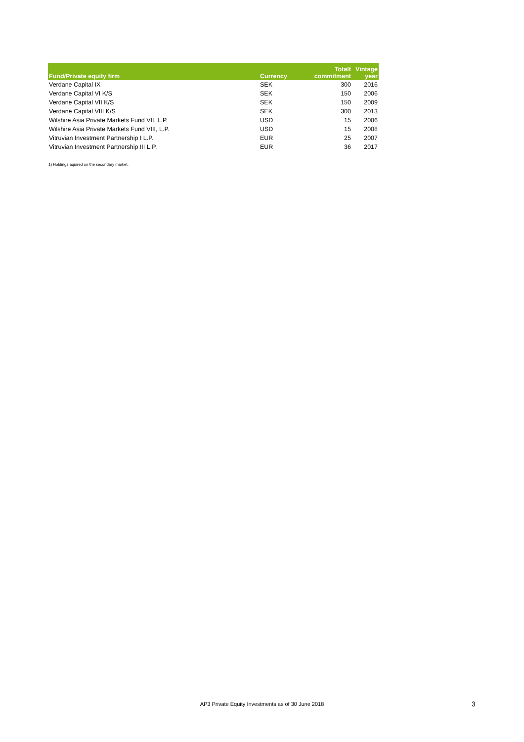| Fund/Private equity firm | Currency | Totalt commitment | Vintage year |
| --- | --- | --- | --- |
| Verdane Capital IX | SEK | 300 | 2016 |
| Verdane Capital VI K/S | SEK | 150 | 2006 |
| Verdane Capital VII K/S | SEK | 150 | 2009 |
| Verdane Capital VIII K/S | SEK | 300 | 2013 |
| Wilshire Asia Private Markets Fund VII, L.P. | USD | 15 | 2006 |
| Wilshire Asia Private Markets Fund VIII, L.P. | USD | 15 | 2008 |
| Vitruvian Investment Partnership I L.P. | EUR | 25 | 2007 |
| Vitruvian Investment Partnership III L.P. | EUR | 36 | 2017 |
1) Holdings aquired on the secondary market.
AP3 Private Equity Investments as of 30 June 2018 3